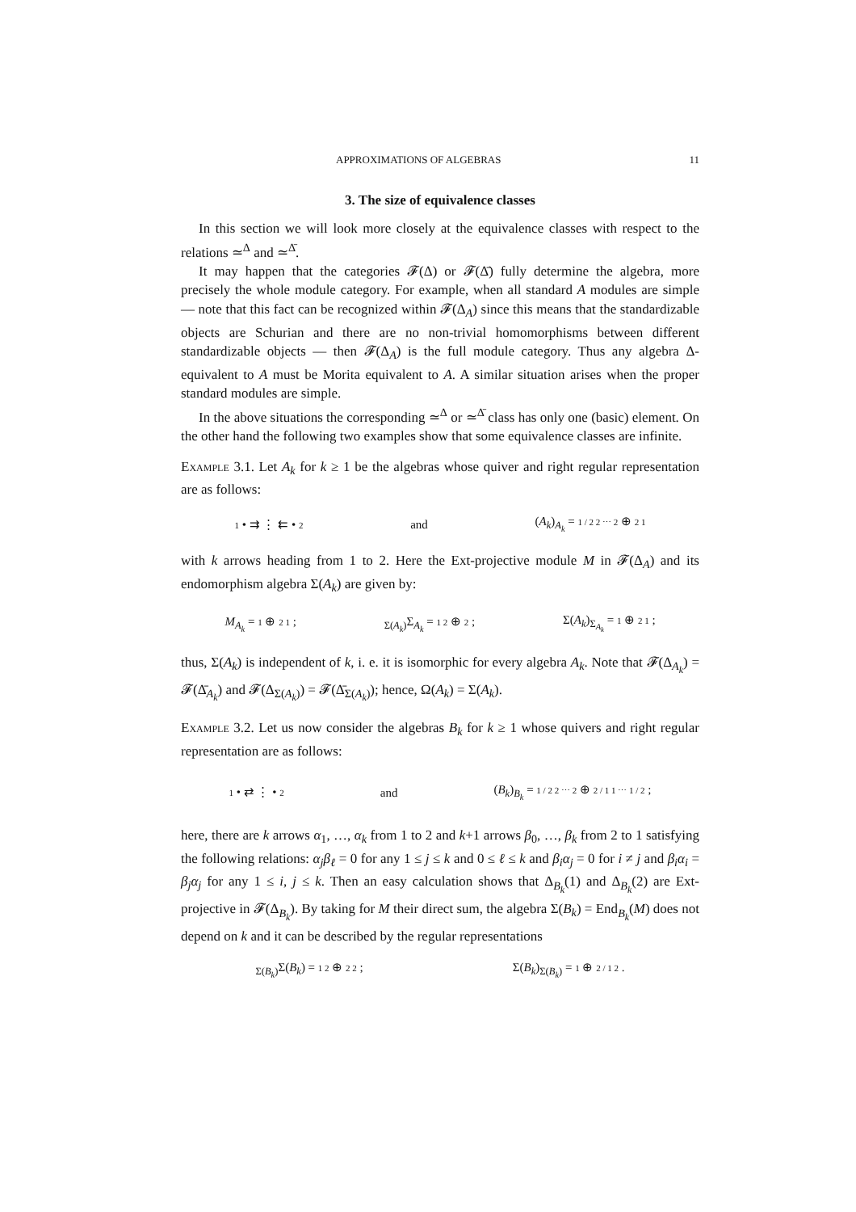APPROXIMATIONS OF ALGEBRAS 11
3. The size of equivalence classes
In this section we will look more closely at the equivalence classes with respect to the relations ≃<sup>Δ</sup> and ≃<sup>Δ̄</sup>.
It may happen that the categories 𝓕(Δ) or 𝓕(Δ̄) fully determine the algebra, more precisely the whole module category. For example, when all standard A modules are simple — note that this fact can be recognized within 𝓕(Δ<sub>A</sub>) since this means that the standardizable objects are Schurian and there are no non-trivial homomorphisms between different standardizable objects — then 𝓕(Δ<sub>A</sub>) is the full module category. Thus any algebra Δ-equivalent to A must be Morita equivalent to A. A similar situation arises when the proper standard modules are simple.
In the above situations the corresponding ≃<sup>Δ</sup> or ≃<sup>Δ̄</sup> class has only one (basic) element. On the other hand the following two examples show that some equivalence classes are infinite.
Example 3.1. Let A<sub>k</sub> for k ≥ 1 be the algebras whose quiver and right regular representation are as follows:
1 • ⇉ ⋮ ⇇ • 2 and (A<sub>k</sub>)<sub>A<sub>k</sub></sub> = 1 / 2 2 ⋯ 2 ⊕ 2 1
with k arrows heading from 1 to 2. Here the Ext-projective module M in 𝓕(Δ<sub>A</sub>) and its endomorphism algebra Σ(A<sub>k</sub>) are given by:
M<sub>A<sub>k</sub></sub> = 1 ⊕ 2 1 ; <sub>Σ(A<sub>k</sub>)</sub>Σ<sub>A<sub>k</sub></sub> = 1 2 ⊕ 2 ; Σ(A<sub>k</sub>)<sub>Σ<sub>A<sub>k</sub></sub></sub> = 1 ⊕ 2 1 ;
thus, Σ(A<sub>k</sub>) is independent of k, i. e. it is isomorphic for every algebra A<sub>k</sub>. Note that 𝓕(Δ<sub>A<sub>k</sub></sub>) = 𝓕(Δ̄<sub>A<sub>k</sub></sub>) and 𝓕(Δ<sub>Σ(A<sub>k</sub>)</sub>) = 𝓕(Δ̄<sub>Σ(A<sub>k</sub>)</sub>); hence, Ω(A<sub>k</sub>) = Σ(A<sub>k</sub>).
Example 3.2. Let us now consider the algebras B<sub>k</sub> for k ≥ 1 whose quivers and right regular representation are as follows:
1 • ⇄ ⋮ • 2 and (B<sub>k</sub>)<sub>B<sub>k</sub></sub> = 1 / 2 2 ⋯ 2 ⊕ 2 / 1 1 ⋯ 1 / 2 ;
here, there are k arrows α<sub>1</sub>, …, α<sub>k</sub> from 1 to 2 and k+1 arrows β<sub>0</sub>, …, β<sub>k</sub> from 2 to 1 satisfying the following relations: α<sub>j</sub>β<sub>ℓ</sub> = 0 for any 1 ≤ j ≤ k and 0 ≤ ℓ ≤ k and β<sub>i</sub>α<sub>j</sub> = 0 for i ≠ j and β<sub>i</sub>α<sub>i</sub> = β<sub>j</sub>α<sub>j</sub> for any 1 ≤ i, j ≤ k. Then an easy calculation shows that Δ<sub>B<sub>k</sub></sub>(1) and Δ<sub>B<sub>k</sub></sub>(2) are Ext-projective in 𝓕(Δ<sub>B<sub>k</sub></sub>). By taking for M their direct sum, the algebra Σ(B<sub>k</sub>) = End<sub>B<sub>k</sub></sub>(M) does not depend on k and it can be described by the regular representations
<sub>Σ(B<sub>k</sub>)</sub>Σ(B<sub>k</sub>) = 1 2 ⊕ 2 2 ; Σ(B<sub>k</sub>)<sub>Σ(B<sub>k</sub>)</sub> = 1 ⊕ 2 / 1 2 .